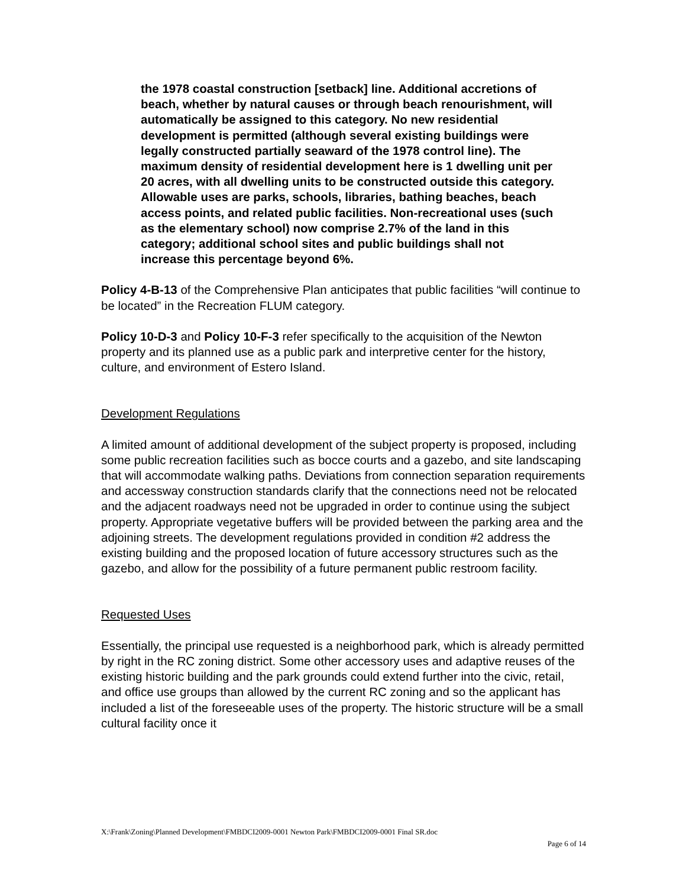the 1978 coastal construction [setback] line. Additional accretions of beach, whether by natural causes or through beach renourishment, will automatically be assigned to this category. No new residential development is permitted (although several existing buildings were legally constructed partially seaward of the 1978 control line). The maximum density of residential development here is 1 dwelling unit per 20 acres, with all dwelling units to be constructed outside this category. Allowable uses are parks, schools, libraries, bathing beaches, beach access points, and related public facilities. Non-recreational uses (such as the elementary school) now comprise 2.7% of the land in this category; additional school sites and public buildings shall not increase this percentage beyond 6%.
Policy 4-B-13 of the Comprehensive Plan anticipates that public facilities “will continue to be located” in the Recreation FLUM category.
Policy 10-D-3 and Policy 10-F-3 refer specifically to the acquisition of the Newton property and its planned use as a public park and interpretive center for the history, culture, and environment of Estero Island.
Development Regulations
A limited amount of additional development of the subject property is proposed, including some public recreation facilities such as bocce courts and a gazebo, and site landscaping that will accommodate walking paths. Deviations from connection separation requirements and accessway construction standards clarify that the connections need not be relocated and the adjacent roadways need not be upgraded in order to continue using the subject property. Appropriate vegetative buffers will be provided between the parking area and the adjoining streets. The development regulations provided in condition #2 address the existing building and the proposed location of future accessory structures such as the gazebo, and allow for the possibility of a future permanent public restroom facility.
Requested Uses
Essentially, the principal use requested is a neighborhood park, which is already permitted by right in the RC zoning district. Some other accessory uses and adaptive reuses of the existing historic building and the park grounds could extend further into the civic, retail, and office use groups than allowed by the current RC zoning and so the applicant has included a list of the foreseeable uses of the property. The historic structure will be a small cultural facility once it
X:\Frank\Zoning\Planned Development\FMBDCI2009-0001 Newton Park\FMBDCI2009-0001 Final SR.doc
Page 6 of 14